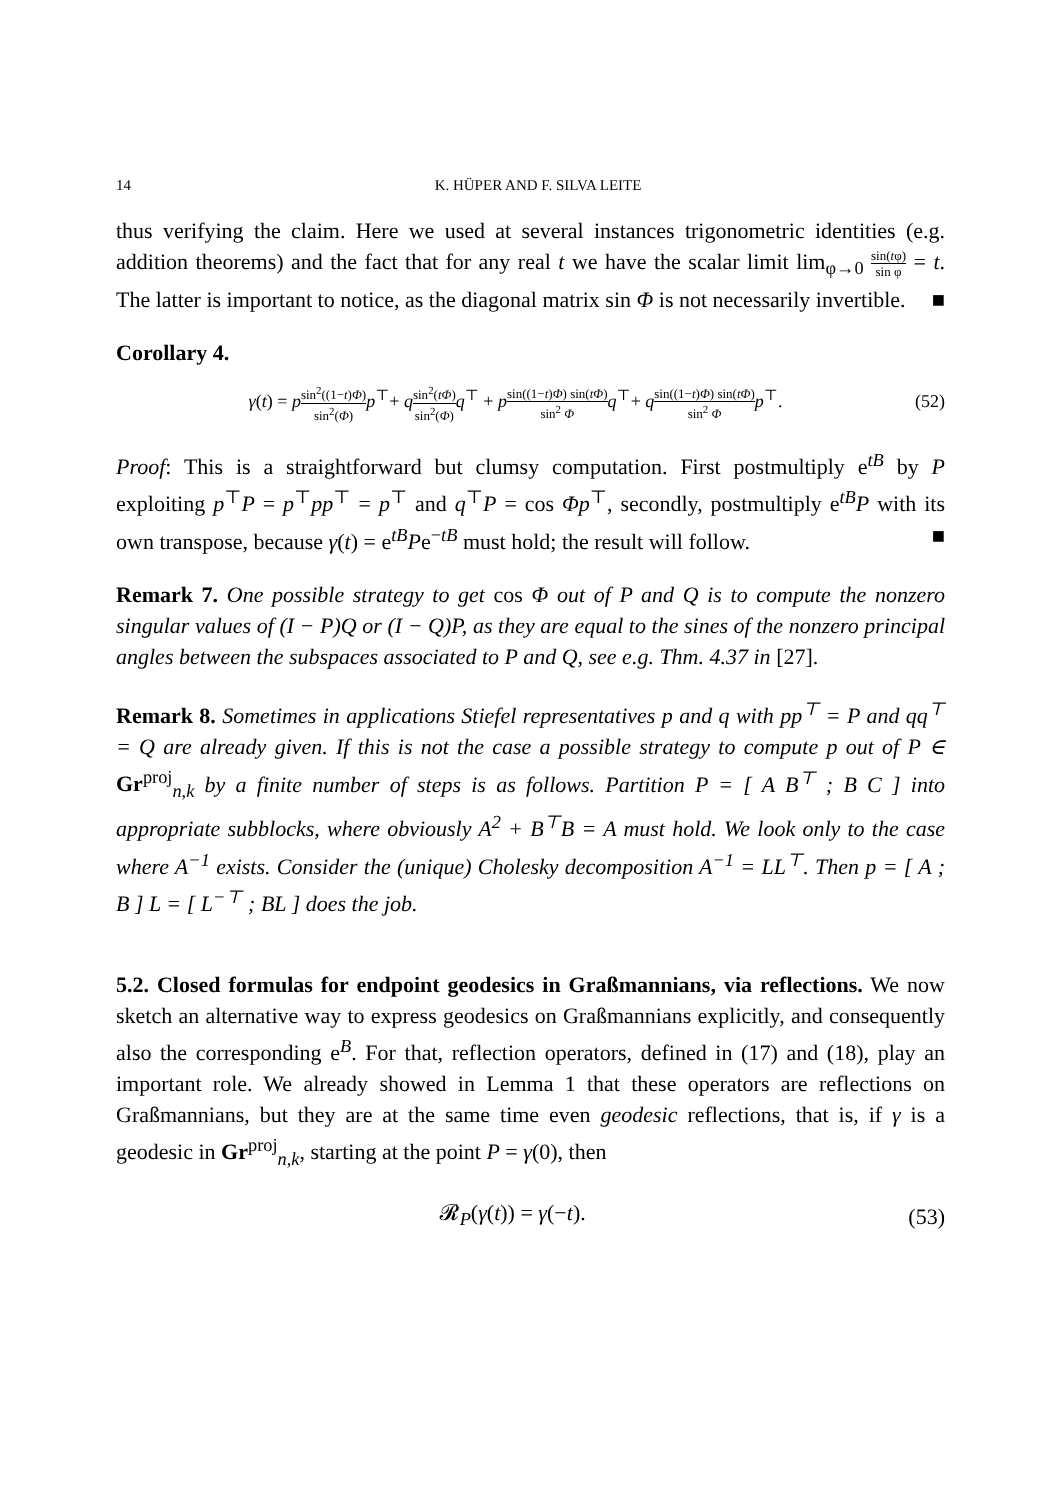14 K. HÜPER AND F. SILVA LEITE
thus verifying the claim. Here we used at several instances trigonometric identities (e.g. addition theorems) and the fact that for any real t we have the scalar limit lim<sub>φ→0</sub> sin(tφ) sin φ = t. The latter is important to notice, as the diagonal matrix sin Φ is not necessarily invertible. ■
Corollary 4.
γ(t) = psin<sup>2</sup>((1−t)Φ) sin<sup>2</sup>(Φ) p<sup>⊤</sup>+ qsin<sup>2</sup>(tΦ) sin<sup>2</sup>(Φ) q<sup>⊤</sup> + psin((1−t)Φ) sin(tΦ) sin<sup>2</sup> Φ q<sup>⊤</sup>+ qsin((1−t)Φ) sin(tΦ) sin<sup>2</sup> Φ p<sup>⊤</sup>. (52)
Proof: This is a straightforward but clumsy computation. First postmultiply e<sup>tB</sup> by P exploiting p<sup>⊤</sup>P = p<sup>⊤</sup>pp<sup>⊤</sup> = p<sup>⊤</sup> and q<sup>⊤</sup>P = cos Φp<sup>⊤</sup>, secondly, postmultiply e<sup>tB</sup>P with its own transpose, because γ(t) = e<sup>tB</sup>Pe<sup>−tB</sup> must hold; the result will follow. ■
Remark 7. One possible strategy to get cos Φ out of P and Q is to compute the nonzero singular values of (I − P)Q or (I − Q)P, as they are equal to the sines of the nonzero principal angles between the subspaces associated to P and Q, see e.g. Thm. 4.37 in [27].
Remark 8. Sometimes in applications Stiefel representatives p and q with pp<sup>⊤</sup> = P and qq<sup>⊤</sup> = Q are already given. If this is not the case a possible strategy to compute p out of P ∈ Gr<sup>proj</sup><sub>n,k</sub> by a finite number of steps is as follows. Partition P = [ A B<sup>⊤</sup> ; B C ] into appropriate subblocks, where obviously A<sup>2</sup> + B<sup>⊤</sup>B = A must hold. We look only to the case where A<sup>−1</sup> exists. Consider the (unique) Cholesky decomposition A<sup>−1</sup> = LL<sup>⊤</sup>. Then p = [ A ; B ] L = [ L<sup>−⊤</sup> ; BL ] does the job.
5.2. Closed formulas for endpoint geodesics in Graßmannians, via reflections. We now sketch an alternative way to express geodesics on Graßmannians explicitly, and consequently also the corresponding e<sup>B</sup>. For that, reflection operators, defined in (17) and (18), play an important role. We already showed in Lemma 1 that these operators are reflections on Graßmannians, but they are at the same time even geodesic reflections, that is, if γ is a geodesic in Gr<sup>proj</sup><sub>n,k</sub>, starting at the point P = γ(0), then
𝓡<sub>P</sub>(γ(t)) = γ(−t). (53)